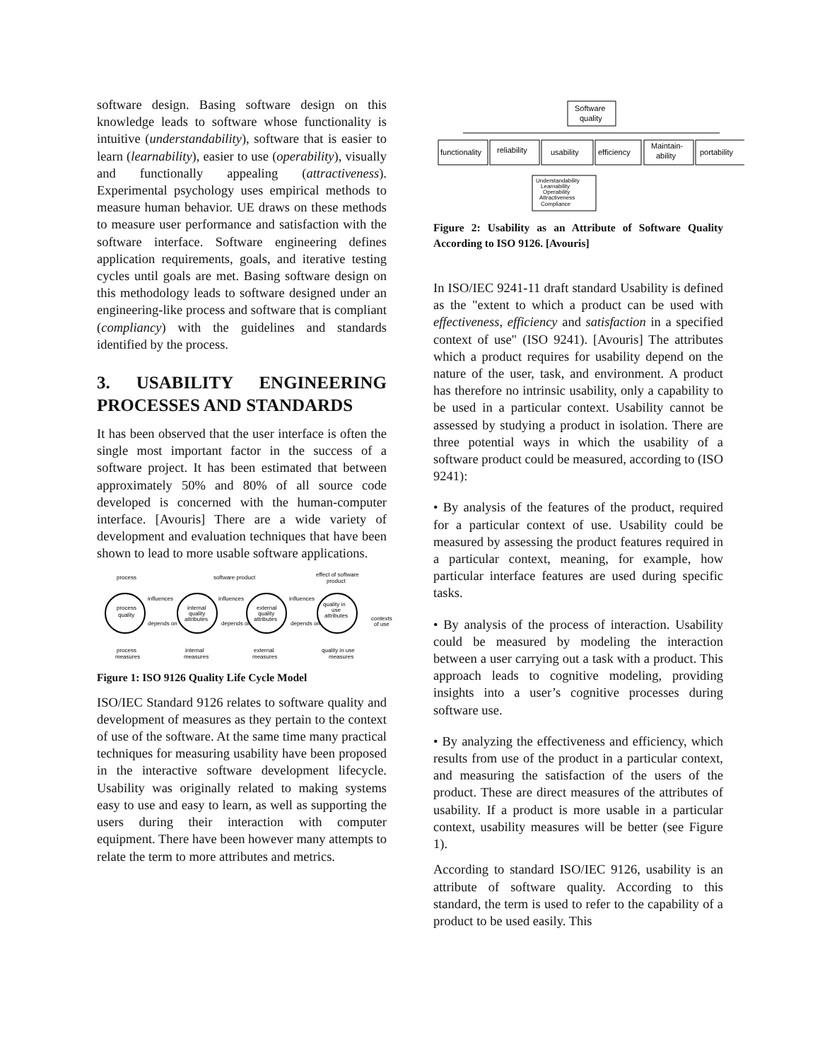software design. Basing software design on this knowledge leads to software whose functionality is intuitive (understandability), software that is easier to learn (learnability), easier to use (operability), visually and functionally appealing (attractiveness). Experimental psychology uses empirical methods to measure human behavior. UE draws on these methods to measure user performance and satisfaction with the software interface. Software engineering defines application requirements, goals, and iterative testing cycles until goals are met. Basing software design on this methodology leads to software designed under an engineering-like process and software that is compliant (compliancy) with the guidelines and standards identified by the process.
3. USABILITY ENGINEERING PROCESSES AND STANDARDS
It has been observed that the user interface is often the single most important factor in the success of a software project. It has been estimated that between approximately 50% and 80% of all source code developed is concerned with the human-computer interface. [Avouris] There are a wide variety of development and evaluation techniques that have been shown to lead to more usable software applications.
process
software product
effect of software
product
process
quality
internal
quality
attributes
external
quality
attributes
quality in
use
attributes
influences
influences
influences
depends on
depends on
depends on
contexts
of use
process
measures
internal
measures
external
measures
quality in use
measures
Figure 1: ISO 9126 Quality Life Cycle Model
ISO/IEC Standard 9126 relates to software quality and development of measures as they pertain to the context of use of the software. At the same time many practical techniques for measuring usability have been proposed in the interactive software development lifecycle. Usability was originally related to making systems easy to use and easy to learn, as well as supporting the users during their interaction with computer equipment. There have been however many attempts to relate the term to more attributes and metrics.
Software
quality
functionality
reliability
usability
efficiency
Maintain-
ability
portability
Understandability
Learnability
Operability
Attractiveness
Compliance
Figure 2: Usability as an Attribute of Software Quality According to ISO 9126. [Avouris]
In ISO/IEC 9241-11 draft standard Usability is defined as the "extent to which a product can be used with effectiveness, efficiency and satisfaction in a specified context of use" (ISO 9241). [Avouris] The attributes which a product requires for usability depend on the nature of the user, task, and environment. A product has therefore no intrinsic usability, only a capability to be used in a particular context. Usability cannot be assessed by studying a product in isolation. There are three potential ways in which the usability of a software product could be measured, according to (ISO 9241):
• By analysis of the features of the product, required for a particular context of use. Usability could be measured by assessing the product features required in a particular context, meaning, for example, how particular interface features are used during specific tasks.
• By analysis of the process of interaction. Usability could be measured by modeling the interaction between a user carrying out a task with a product. This approach leads to cognitive modeling, providing insights into a user’s cognitive processes during software use.
• By analyzing the effectiveness and efficiency, which results from use of the product in a particular context, and measuring the satisfaction of the users of the product. These are direct measures of the attributes of usability. If a product is more usable in a particular context, usability measures will be better (see Figure 1).
According to standard ISO/IEC 9126, usability is an attribute of software quality. According to this standard, the term is used to refer to the capability of a product to be used easily. This